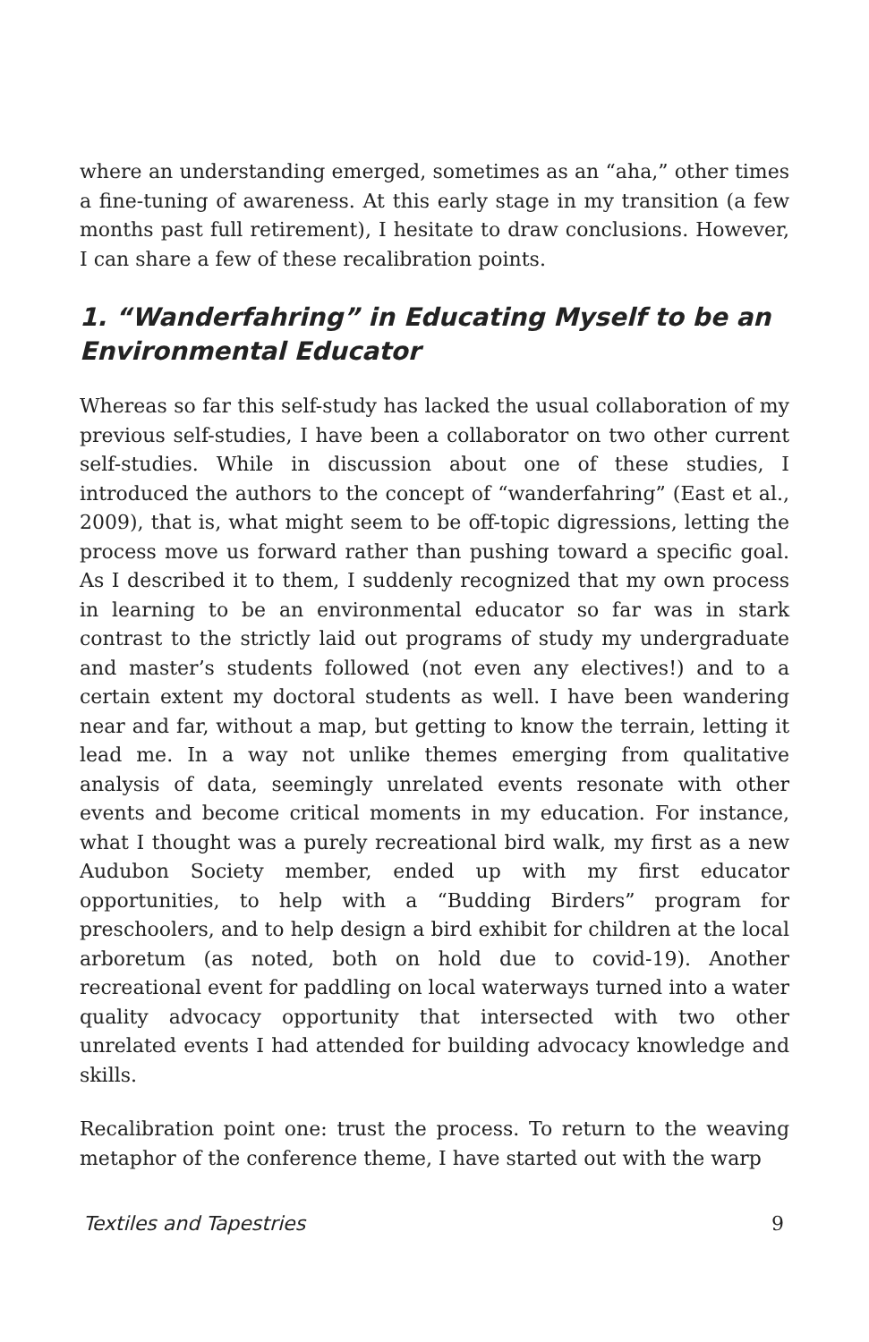where an understanding emerged, sometimes as an “aha,” other times a fine-tuning of awareness. At this early stage in my transition (a few months past full retirement), I hesitate to draw conclusions. However, I can share a few of these recalibration points.
1. “Wanderfahring” in Educating Myself to be an Environmental Educator
Whereas so far this self-study has lacked the usual collaboration of my previous self-studies, I have been a collaborator on two other current self-studies. While in discussion about one of these studies, I introduced the authors to the concept of “wanderfahring” (East et al., 2009), that is, what might seem to be off-topic digressions, letting the process move us forward rather than pushing toward a specific goal. As I described it to them, I suddenly recognized that my own process in learning to be an environmental educator so far was in stark contrast to the strictly laid out programs of study my undergraduate and master’s students followed (not even any electives!) and to a certain extent my doctoral students as well. I have been wandering near and far, without a map, but getting to know the terrain, letting it lead me. In a way not unlike themes emerging from qualitative analysis of data, seemingly unrelated events resonate with other events and become critical moments in my education. For instance, what I thought was a purely recreational bird walk, my first as a new Audubon Society member, ended up with my first educator opportunities, to help with a “Budding Birders” program for preschoolers, and to help design a bird exhibit for children at the local arboretum (as noted, both on hold due to covid-19). Another recreational event for paddling on local waterways turned into a water quality advocacy opportunity that intersected with two other unrelated events I had attended for building advocacy knowledge and skills.
Recalibration point one: trust the process. To return to the weaving metaphor of the conference theme, I have started out with the warp
Textiles and Tapestries 9